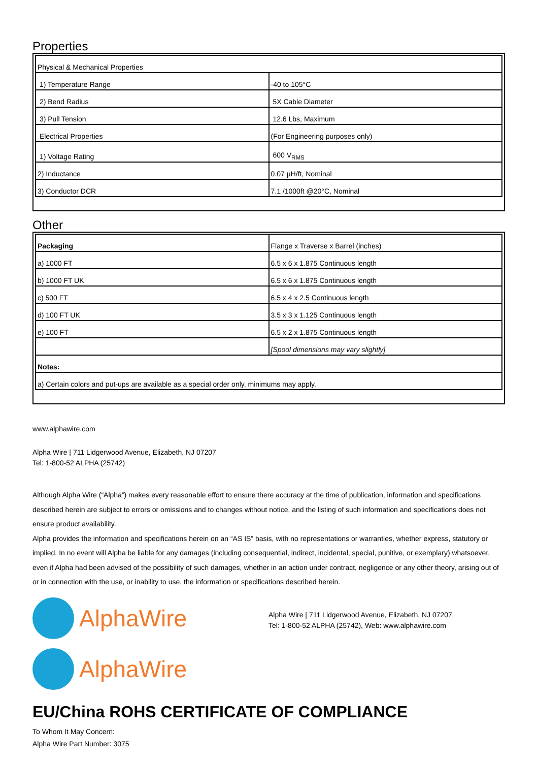Properties
| Physical & Mechanical Properties | |
| 1) Temperature Range | -40 to 105°C |
| 2) Bend Radius | 5X Cable Diameter |
| 3) Pull Tension | 12.6 Lbs, Maximum |
| Electrical Properties | (For Engineering purposes only) |
| 1) Voltage Rating | 600 V<sub>RMS</sub> |
| 2) Inductance | 0.07 µH/ft, Nominal |
| 3) Conductor DCR | 7.1 /1000ft @20°C, Nominal |
Other
| Packaging | Flange x Traverse x Barrel (inches) |
| a) 1000 FT | 6.5 x 6 x 1.875 Continuous length |
| b) 1000 FT UK | 6.5 x 6 x 1.875 Continuous length |
| c) 500 FT | 6.5 x 4 x 2.5 Continuous length |
| d) 100 FT UK | 3.5 x 3 x 1.125 Continuous length |
| e) 100 FT | 6.5 x 2 x 1.875 Continuous length |
| | [Spool dimensions may vary slightly] |
| Notes: | |
| a) Certain colors and put-ups are available as a special order only, minimums may apply. | |
www.alphawire.com
Alpha Wire | 711 Lidgerwood Avenue, Elizabeth, NJ 07207
Tel: 1-800-52 ALPHA (25742)
Although Alpha Wire (“Alpha”) makes every reasonable effort to ensure there accuracy at the time of publication, information and specifications described herein are subject to errors or omissions and to changes without notice, and the listing of such information and specifications does not ensure product availability.
Alpha provides the information and specifications herein on an “AS IS” basis, with no representations or warranties, whether express, statutory or implied. In no event will Alpha be liable for any damages (including consequential, indirect, incidental, special, punitive, or exemplary) whatsoever, even if Alpha had been advised of the possibility of such damages, whether in an action under contract, negligence or any other theory, arising out of or in connection with the use, or inability to use, the information or specifications described herein.
AlphaWire
Alpha Wire | 711 Lidgerwood Avenue, Elizabeth, NJ 07207
Tel: 1-800-52 ALPHA (25742), Web: www.alphawire.com
AlphaWire
EU/China ROHS CERTIFICATE OF COMPLIANCE
To Whom It May Concern:
Alpha Wire Part Number: 3075